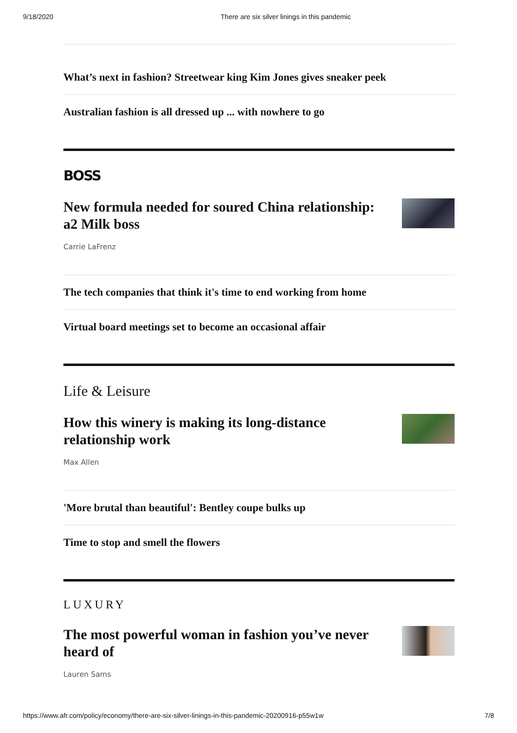9/18/2020 There are six silver linings in this pandemic
What’s next in fashion? Streetwear king Kim Jones gives sneaker peek
Australian fashion is all dressed up ... with nowhere to go
BOSS
New formula needed for soured China relationship: a2 Milk boss
Carrie LaFrenz
The tech companies that think it's time to end working from home
Virtual board meetings set to become an occasional affair
Life & Leisure
How this winery is making its long-distance relationship work
Max Allen
'More brutal than beautiful': Bentley coupe bulks up
Time to stop and smell the flowers
LUXURY
The most powerful woman in fashion you’ve never heard of
Lauren Sams
https://www.afr.com/policy/economy/there-are-six-silver-linings-in-this-pandemic-20200916-p55w1w 7/8